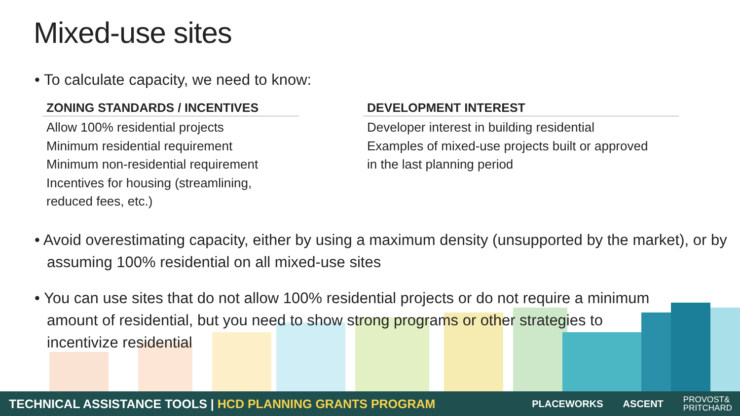Mixed-use sites
• To calculate capacity, we need to know:
ZONING STANDARDS / INCENTIVES
Allow 100% residential projects
Minimum residential requirement
Minimum non-residential requirement
Incentives for housing (streamlining,
reduced fees, etc.)
DEVELOPMENT INTEREST
Developer interest in building residential
Examples of mixed-use projects built or approved
in the last planning period
• Avoid overestimating capacity, either by using a maximum density (unsupported by the market), or by assuming 100% residential on all mixed-use sites
• You can use sites that do not allow 100% residential projects or do not require a minimum amount of residential, but you need to show strong programs or other strategies to incentivize residential
TECHNICAL ASSISTANCE TOOLS | HCD PLANNING GRANTS PROGRAM
PLACEWORKS ASCENT PROVOST&
PRITCHARD